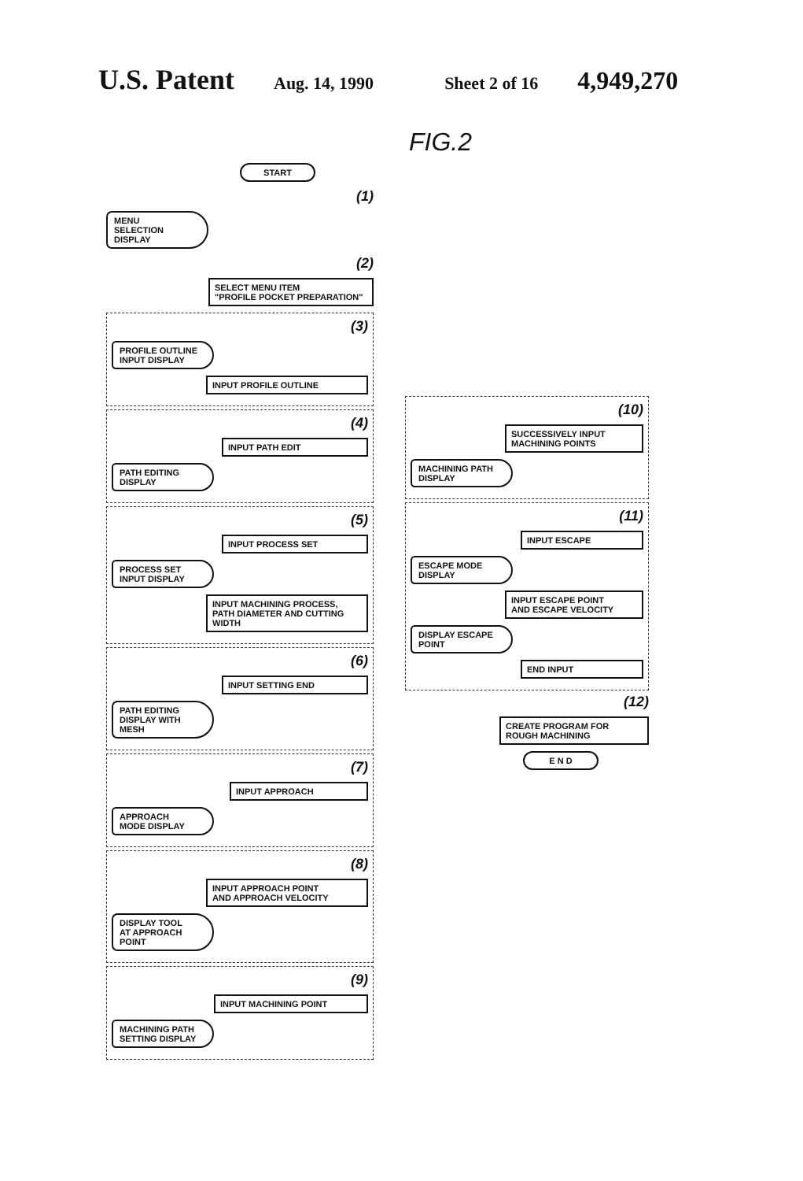U.S. Patent
Aug. 14, 1990 Sheet 2 of 16
4,949,270
FIG.2
START
(1)
MENU
SELECTION DISPLAY
(2)
SELECT MENU ITEM
"PROFILE POCKET PREPARATION"
(3)
PROFILE OUTLINE
INPUT DISPLAY
INPUT PROFILE OUTLINE
(4)
INPUT PATH EDIT
PATH EDITING
DISPLAY
(5)
INPUT PROCESS SET
PROCESS SET
INPUT DISPLAY
INPUT MACHINING PROCESS,
PATH DIAMETER AND CUTTING
WIDTH
(6)
INPUT SETTING END
PATH EDITING
DISPLAY WITH MESH
(7)
INPUT APPROACH
APPROACH
MODE DISPLAY
(8)
INPUT APPROACH POINT
AND APPROACH VELOCITY
DISPLAY TOOL
AT APPROACH POINT
(9)
INPUT MACHINING POINT
MACHINING PATH
SETTING DISPLAY
(10)
SUCCESSIVELY INPUT
MACHINING POINTS
MACHINING PATH
DISPLAY
(11)
INPUT ESCAPE
ESCAPE MODE
DISPLAY
INPUT ESCAPE POINT
AND ESCAPE VELOCITY
DISPLAY ESCAPE
POINT
END INPUT
(12)
CREATE PROGRAM FOR
ROUGH MACHINING
E N D